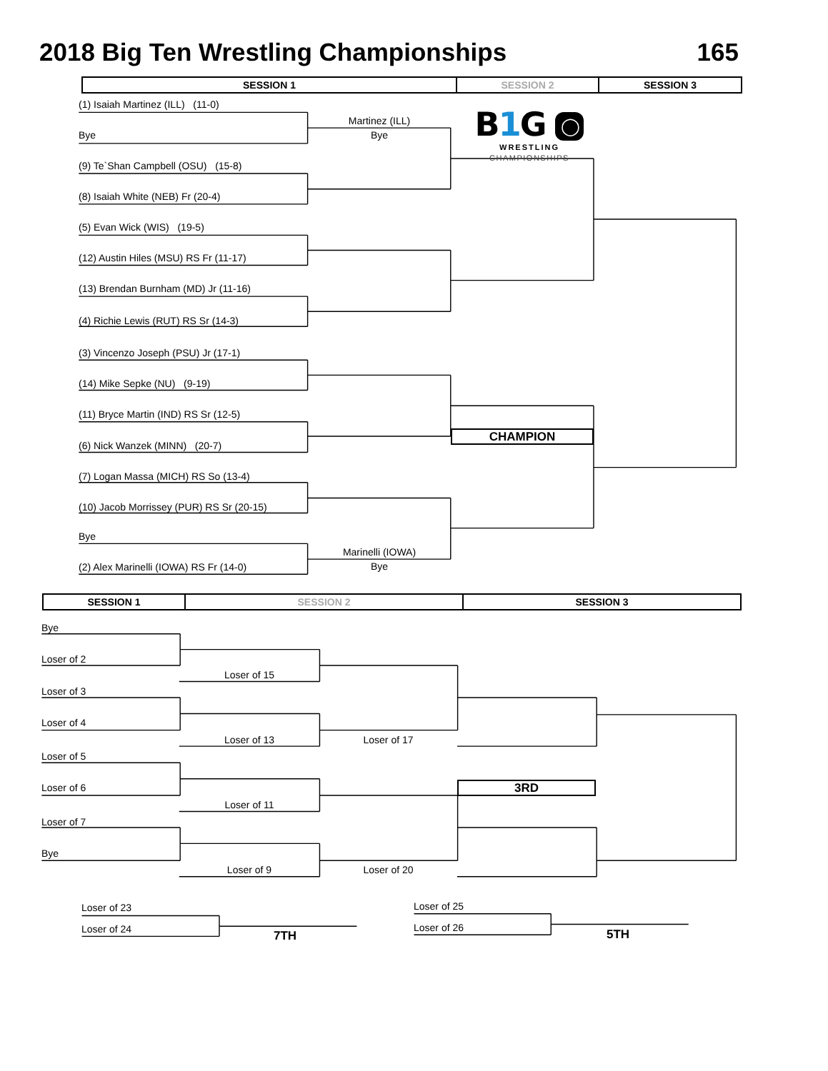2018 Big Ten Wrestling Championships 165
| SESSION 1 | SESSION 2 | SESSION 3 |
| --- | --- | --- |
(1) Isaiah Martinez (ILL) (11-0)
Bye
(9) Te`Shan Campbell (OSU) (15-8)
(8) Isaiah White (NEB) Fr (20-4)
(5) Evan Wick (WIS) (19-5)
(12) Austin Hiles (MSU) RS Fr (11-17)
(13) Brendan Burnham (MD) Jr (11-16)
(4) Richie Lewis (RUT) RS Sr (14-3)
(3) Vincenzo Joseph (PSU) Jr (17-1)
(14) Mike Sepke (NU) (9-19)
(11) Bryce Martin (IND) RS Sr (12-5)
(6) Nick Wanzek (MINN) (20-7)
(7) Logan Massa (MICH) RS So (13-4)
(10) Jacob Morrissey (PUR) RS Sr (20-15)
Bye
(2) Alex Marinelli (IOWA) RS Fr (14-0)
Martinez (ILL)
Bye
Marinelli (IOWA)
Bye
B1 G ◯
WRESTLING
CHAMPIONSHIPS
CHAMPION
| SESSION 1 | SESSION 2 | SESSION 3 |
| --- | --- | --- |
Bye
Loser of 2
Loser of 3
Loser of 4
Loser of 5
Loser of 6
Loser of 7
Bye
Loser of 15
Loser of 13
Loser of 11
Loser of 9
Loser of 17
Loser of 20
3RD
Loser of 23
Loser of 24
7TH
Loser of 25
Loser of 26
5TH